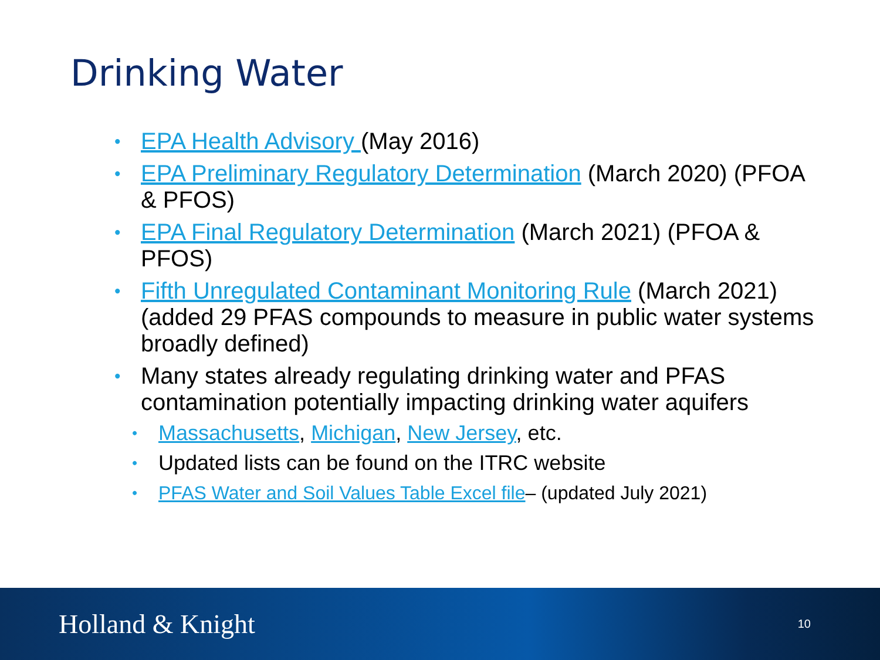Drinking Water
• EPA Health Advisory (May 2016)
• EPA Preliminary Regulatory Determination (March 2020) (PFOA & PFOS)
• EPA Final Regulatory Determination (March 2021) (PFOA & PFOS)
• Fifth Unregulated Contaminant Monitoring Rule (March 2021) (added 29 PFAS compounds to measure in public water systems broadly defined)
• Many states already regulating drinking water and PFAS contamination potentially impacting drinking water aquifers
• Massachusetts, Michigan, New Jersey, etc.
• Updated lists can be found on the ITRC website
• PFAS Water and Soil Values Table Excel file– (updated July 2021)
Holland & Knight
10